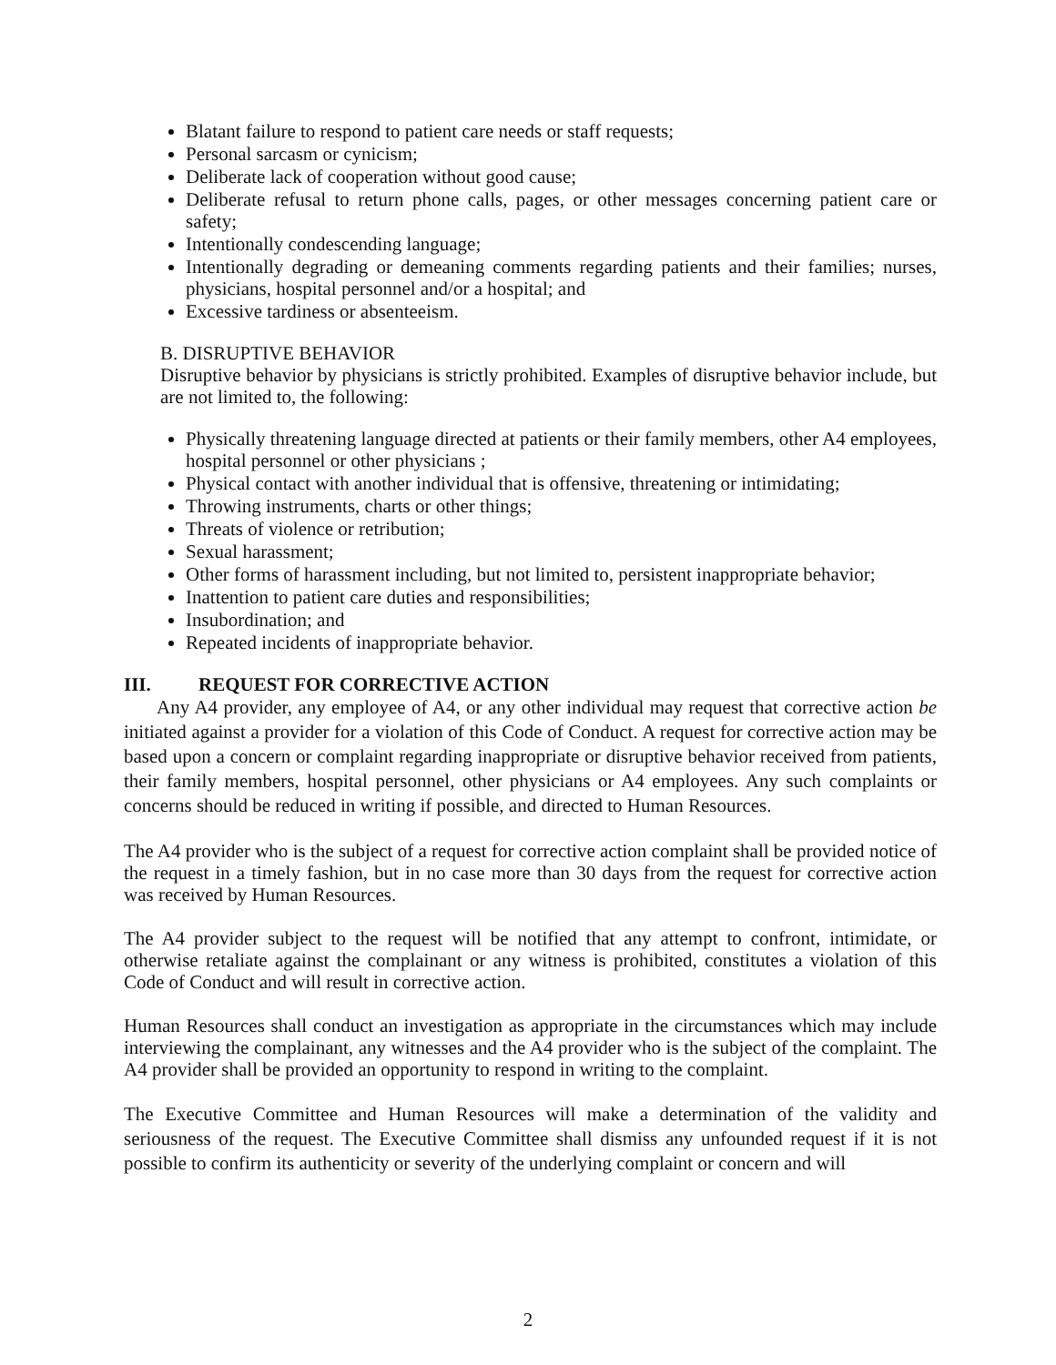Blatant failure to respond to patient care needs or staff requests;
Personal sarcasm or cynicism;
Deliberate lack of cooperation without good cause;
Deliberate refusal to return phone calls, pages, or other messages concerning patient care or safety;
Intentionally condescending language;
Intentionally degrading or demeaning comments regarding patients and their families; nurses, physicians, hospital personnel and/or a hospital; and
Excessive tardiness or absenteeism.
B. DISRUPTIVE BEHAVIOR
Disruptive behavior by physicians is strictly prohibited. Examples of disruptive behavior include, but are not limited to, the following:
Physically threatening language directed at patients or their family members, other A4 employees, hospital personnel or other physicians ;
Physical contact with another individual that is offensive, threatening or intimidating;
Throwing instruments, charts or other things;
Threats of violence or retribution;
Sexual harassment;
Other forms of harassment including, but not limited to, persistent inappropriate behavior;
Inattention to patient care duties and responsibilities;
Insubordination; and
Repeated incidents of inappropriate behavior.
III. REQUEST FOR CORRECTIVE ACTION
Any A4 provider, any employee of A4, or any other individual may request that corrective action be initiated against a provider for a violation of this Code of Conduct. A request for corrective action may be based upon a concern or complaint regarding inappropriate or disruptive behavior received from patients, their family members, hospital personnel, other physicians or A4 employees. Any such complaints or concerns should be reduced in writing if possible, and directed to Human Resources.
The A4 provider who is the subject of a request for corrective action complaint shall be provided notice of the request in a timely fashion, but in no case more than 30 days from the request for corrective action was received by Human Resources.
The A4 provider subject to the request will be notified that any attempt to confront, intimidate, or otherwise retaliate against the complainant or any witness is prohibited, constitutes a violation of this Code of Conduct and will result in corrective action.
Human Resources shall conduct an investigation as appropriate in the circumstances which may include interviewing the complainant, any witnesses and the A4 provider who is the subject of the complaint. The A4 provider shall be provided an opportunity to respond in writing to the complaint.
The Executive Committee and Human Resources will make a determination of the validity and seriousness of the request. The Executive Committee shall dismiss any unfounded request if it is not possible to confirm its authenticity or severity of the underlying complaint or concern and will
2